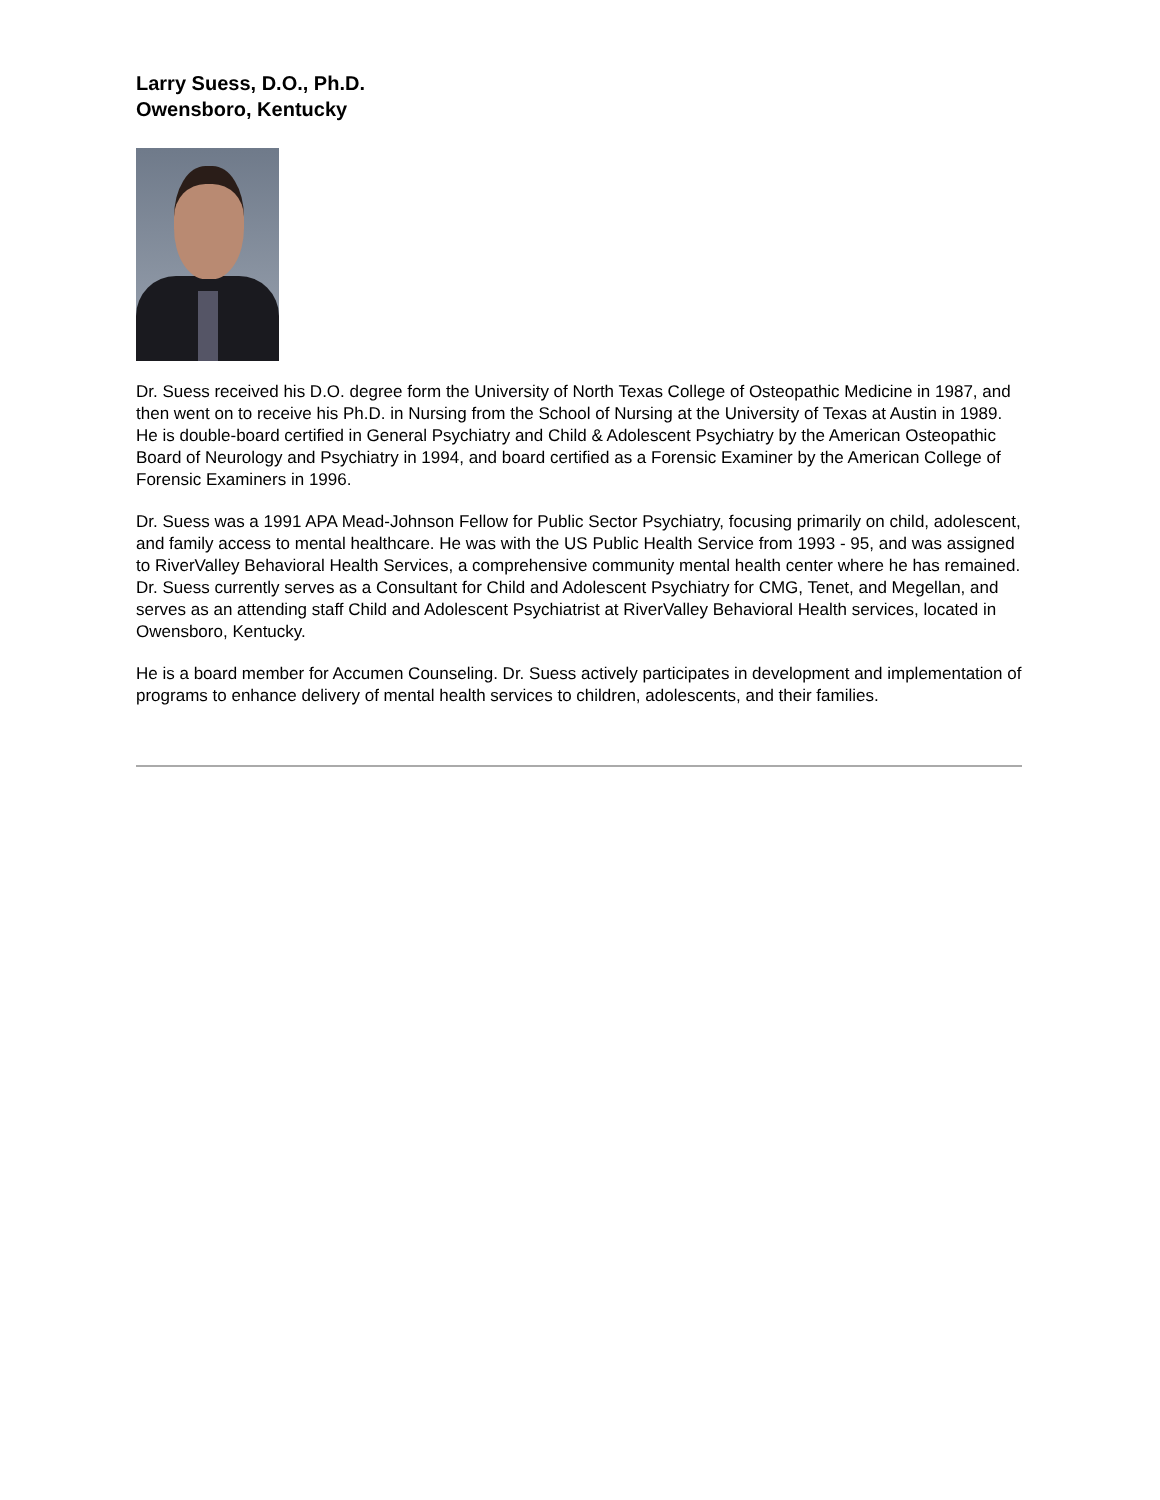Larry Suess, D.O., Ph.D.
Owensboro, Kentucky
Dr. Suess received his D.O. degree form the University of North Texas College of Osteopathic Medicine in 1987, and then went on to receive his Ph.D. in Nursing from the School of Nursing at the University of Texas at Austin in 1989. He is double-board certified in General Psychiatry and Child & Adolescent Psychiatry by the American Osteopathic Board of Neurology and Psychiatry in 1994, and board certified as a Forensic Examiner by the American College of Forensic Examiners in 1996.
Dr. Suess was a 1991 APA Mead-Johnson Fellow for Public Sector Psychiatry, focusing primarily on child, adolescent, and family access to mental healthcare. He was with the US Public Health Service from 1993 - 95, and was assigned to RiverValley Behavioral Health Services, a comprehensive community mental health center where he has remained. Dr. Suess currently serves as a Consultant for Child and Adolescent Psychiatry for CMG, Tenet, and Megellan, and serves as an attending staff Child and Adolescent Psychiatrist at RiverValley Behavioral Health services, located in Owensboro, Kentucky.
He is a board member for Accumen Counseling. Dr. Suess actively participates in development and implementation of programs to enhance delivery of mental health services to children, adolescents, and their families.